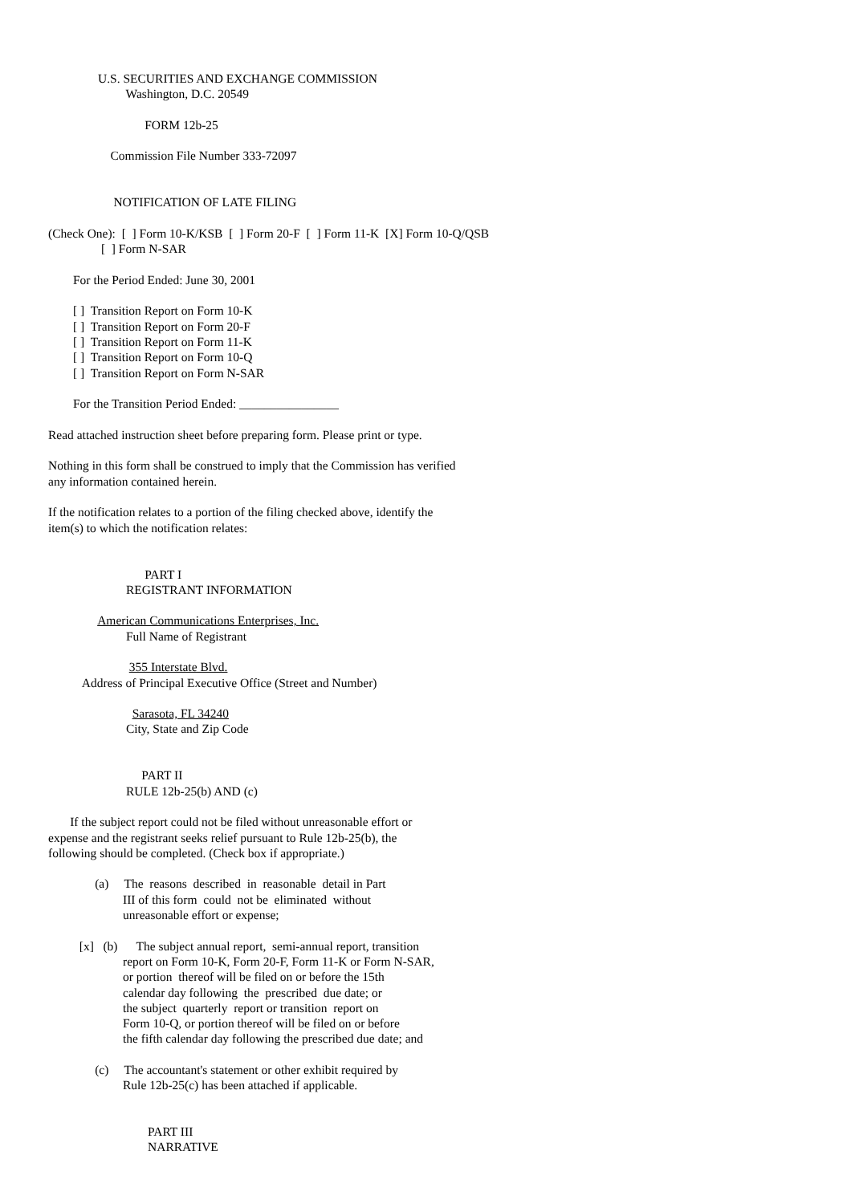U.S. SECURITIES AND EXCHANGE COMMISSION Washington, D.C. 20549 FORM 12b-25 Commission File Number 333-72097 NOTIFICATION OF LATE FILING (Check One): [ ] Form 10-K/KSB [ ] Form 20-F [ ] Form 11-K [X] Form 10-Q/QSB [ ] Form N-SAR For the Period Ended: June 30, 2001 [ ] Transition Report on Form 10-K [ ] Transition Report on Form 20-F [ ] Transition Report on Form 11-K [ ] Transition Report on Form 10-Q [ ] Transition Report on Form N-SAR For the Transition Period Ended: ________________ Read attached instruction sheet before preparing form. Please print or type. Nothing in this form shall be construed to imply that the Commission has verified any information contained herein. If the notification relates to a portion of the filing checked above, identify the item(s) to which the notification relates: PART I REGISTRANT INFORMATION American Communications Enterprises, Inc. Full Name of Registrant 355 Interstate Blvd. Address of Principal Executive Office (Street and Number) Sarasota, FL 34240 City, State and Zip Code PART II RULE 12b-25(b) AND (c) If the subject report could not be filed without unreasonable effort or expense and the registrant seeks relief pursuant to Rule 12b-25(b), the following should be completed. (Check box if appropriate.) (a) The reasons described in reasonable detail in Part III of this form could not be eliminated without unreasonable effort or expense; [x] (b) The subject annual report, semi-annual report, transition report on Form 10-K, Form 20-F, Form 11-K or Form N-SAR, or portion thereof will be filed on or before the 15th calendar day following the prescribed due date; or the subject quarterly report or transition report on Form 10-Q, or portion thereof will be filed on or before the fifth calendar day following the prescribed due date; and (c) The accountant's statement or other exhibit required by Rule 12b-25(c) has been attached if applicable. PART III NARRATIVE